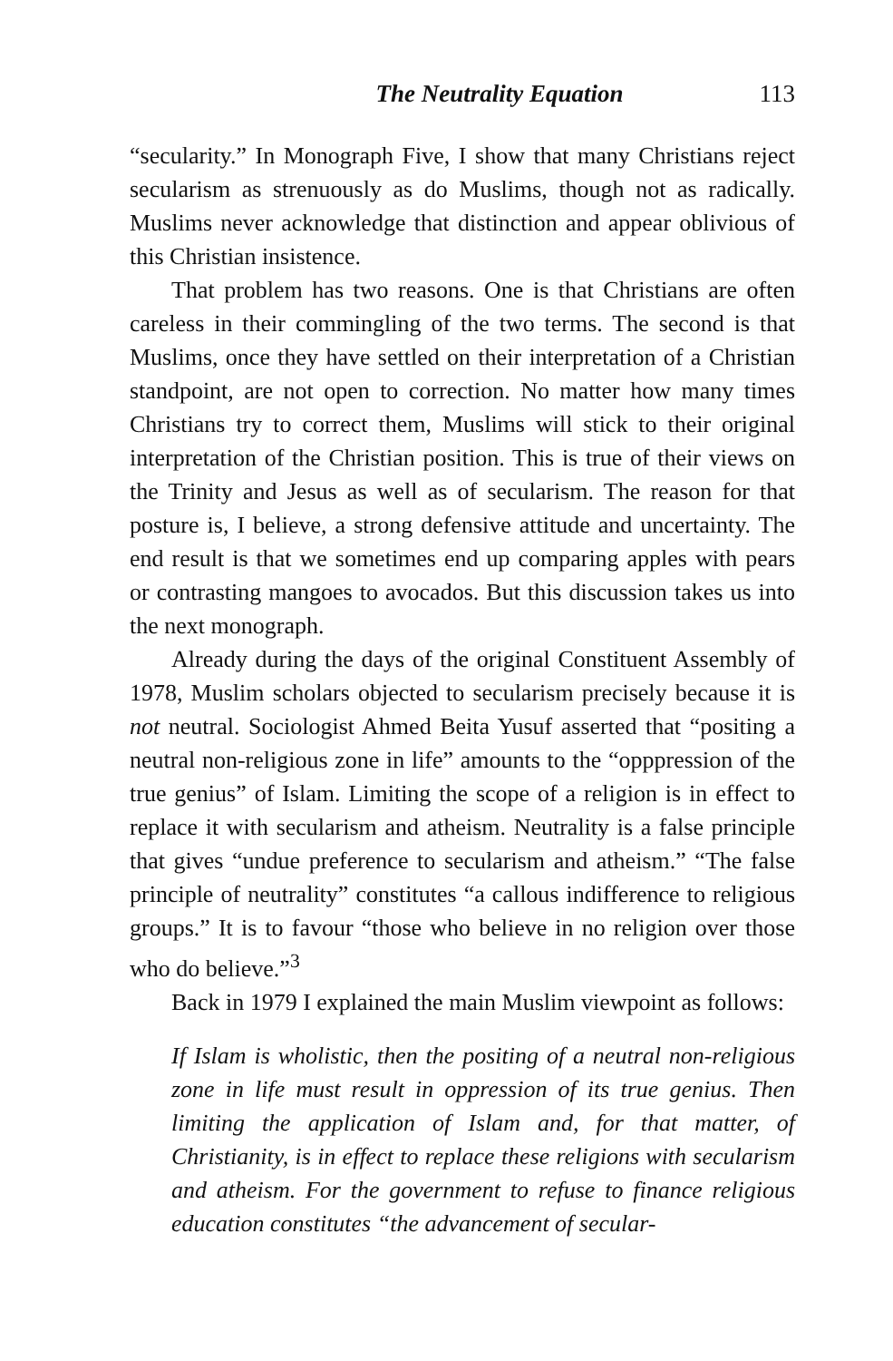The Neutrality Equation 113
“secularity.” In Monograph Five, I show that many Christians reject secularism as strenuously as do Muslims, though not as radically. Muslims never acknowledge that distinction and appear oblivious of this Christian insistence.
That problem has two reasons. One is that Christians are often careless in their commingling of the two terms. The second is that Muslims, once they have settled on their interpretation of a Christian standpoint, are not open to correction. No matter how many times Christians try to correct them, Muslims will stick to their original interpretation of the Christian position. This is true of their views on the Trinity and Jesus as well as of secularism. The reason for that posture is, I believe, a strong defensive attitude and uncertainty. The end result is that we sometimes end up comparing apples with pears or contrasting mangoes to avocados. But this discussion takes us into the next monograph.
Already during the days of the original Constituent Assembly of 1978, Muslim scholars objected to secularism precisely because it is not neutral. Sociologist Ahmed Beita Yusuf asserted that “positing a neutral non-religious zone in life” amounts to the “opppression of the true genius” of Islam. Limiting the scope of a religion is in effect to replace it with secularism and atheism. Neutrality is a false principle that gives “undue preference to secularism and atheism.” “The false principle of neutrality” constitutes “a callous indifference to religious groups.” It is to favour “those who believe in no religion over those who do believe.”<sup>3</sup>
Back in 1979 I explained the main Muslim viewpoint as follows:
If Islam is wholistic, then the positing of a neutral non-religious zone in life must result in oppression of its true genius. Then limiting the application of Islam and, for that matter, of Christianity, is in effect to replace these religions with secularism and atheism. For the government to refuse to finance religious education constitutes “the advancement of secular-